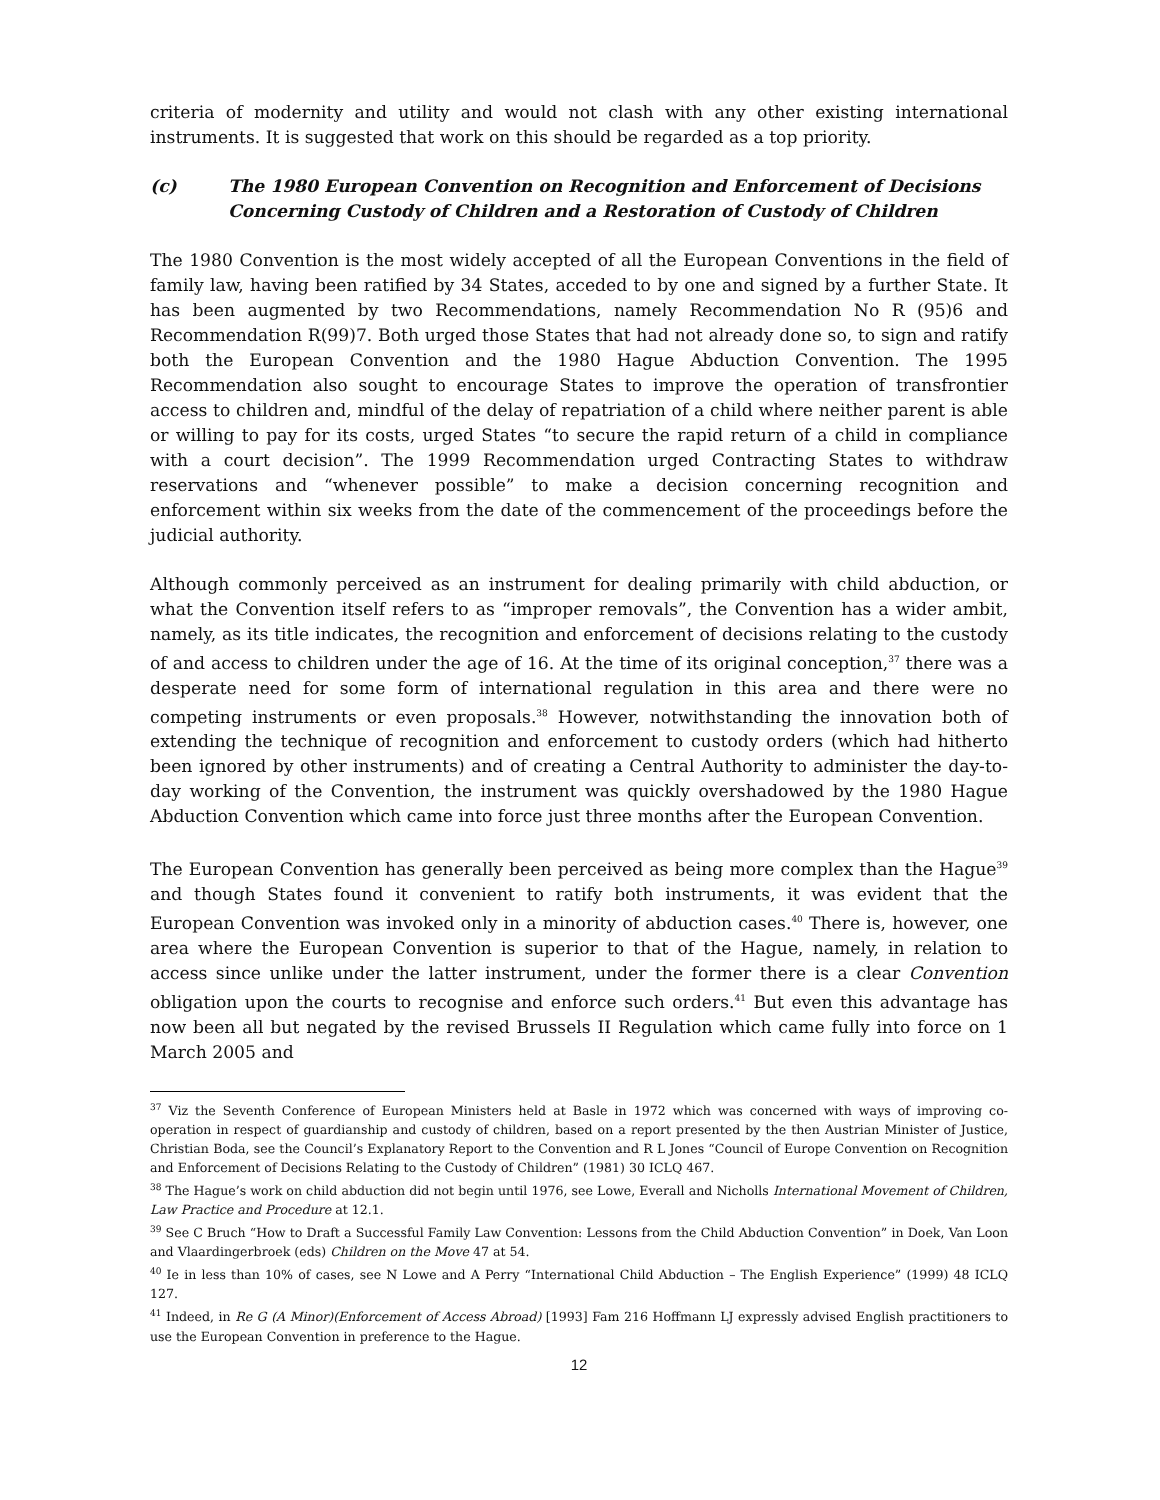criteria of modernity and utility and would not clash with any other existing international instruments. It is suggested that work on this should be regarded as a top priority.
(c) The 1980 European Convention on Recognition and Enforcement of Decisions Concerning Custody of Children and a Restoration of Custody of Children
The 1980 Convention is the most widely accepted of all the European Conventions in the field of family law, having been ratified by 34 States, acceded to by one and signed by a further State. It has been augmented by two Recommendations, namely Recommendation No R (95)6 and Recommendation R(99)7. Both urged those States that had not already done so, to sign and ratify both the European Convention and the 1980 Hague Abduction Convention. The 1995 Recommendation also sought to encourage States to improve the operation of transfrontier access to children and, mindful of the delay of repatriation of a child where neither parent is able or willing to pay for its costs, urged States “to secure the rapid return of a child in compliance with a court decision”. The 1999 Recommendation urged Contracting States to withdraw reservations and “whenever possible” to make a decision concerning recognition and enforcement within six weeks from the date of the commencement of the proceedings before the judicial authority.
Although commonly perceived as an instrument for dealing primarily with child abduction, or what the Convention itself refers to as “improper removals”, the Convention has a wider ambit, namely, as its title indicates, the recognition and enforcement of decisions relating to the custody of and access to children under the age of 16. At the time of its original conception,<sup>37</sup> there was a desperate need for some form of international regulation in this area and there were no competing instruments or even proposals.<sup>38</sup> However, notwithstanding the innovation both of extending the technique of recognition and enforcement to custody orders (which had hitherto been ignored by other instruments) and of creating a Central Authority to administer the day-to-day working of the Convention, the instrument was quickly overshadowed by the 1980 Hague Abduction Convention which came into force just three months after the European Convention.
The European Convention has generally been perceived as being more complex than the Hague<sup>39</sup> and though States found it convenient to ratify both instruments, it was evident that the European Convention was invoked only in a minority of abduction cases.<sup>40</sup> There is, however, one area where the European Convention is superior to that of the Hague, namely, in relation to access since unlike under the latter instrument, under the former there is a clear Convention obligation upon the courts to recognise and enforce such orders.<sup>41</sup> But even this advantage has now been all but negated by the revised Brussels II Regulation which came fully into force on 1 March 2005 and
<sup>37</sup> Viz the Seventh Conference of European Ministers held at Basle in 1972 which was concerned with ways of improving co-operation in respect of guardianship and custody of children, based on a report presented by the then Austrian Minister of Justice, Christian Boda, see the Council’s Explanatory Report to the Convention and R L Jones “Council of Europe Convention on Recognition and Enforcement of Decisions Relating to the Custody of Children” (1981) 30 ICLQ 467.
<sup>38</sup> The Hague’s work on child abduction did not begin until 1976, see Lowe, Everall and Nicholls International Movement of Children, Law Practice and Procedure at 12.1.
<sup>39</sup> See C Bruch “How to Draft a Successful Family Law Convention: Lessons from the Child Abduction Convention” in Doek, Van Loon and Vlaardingerbroek (eds) Children on the Move 47 at 54.
<sup>40</sup> Ie in less than 10% of cases, see N Lowe and A Perry “International Child Abduction – The English Experience” (1999) 48 ICLQ 127.
<sup>41</sup> Indeed, in Re G (A Minor)(Enforcement of Access Abroad) [1993] Fam 216 Hoffmann LJ expressly advised English practitioners to use the European Convention in preference to the Hague.
12